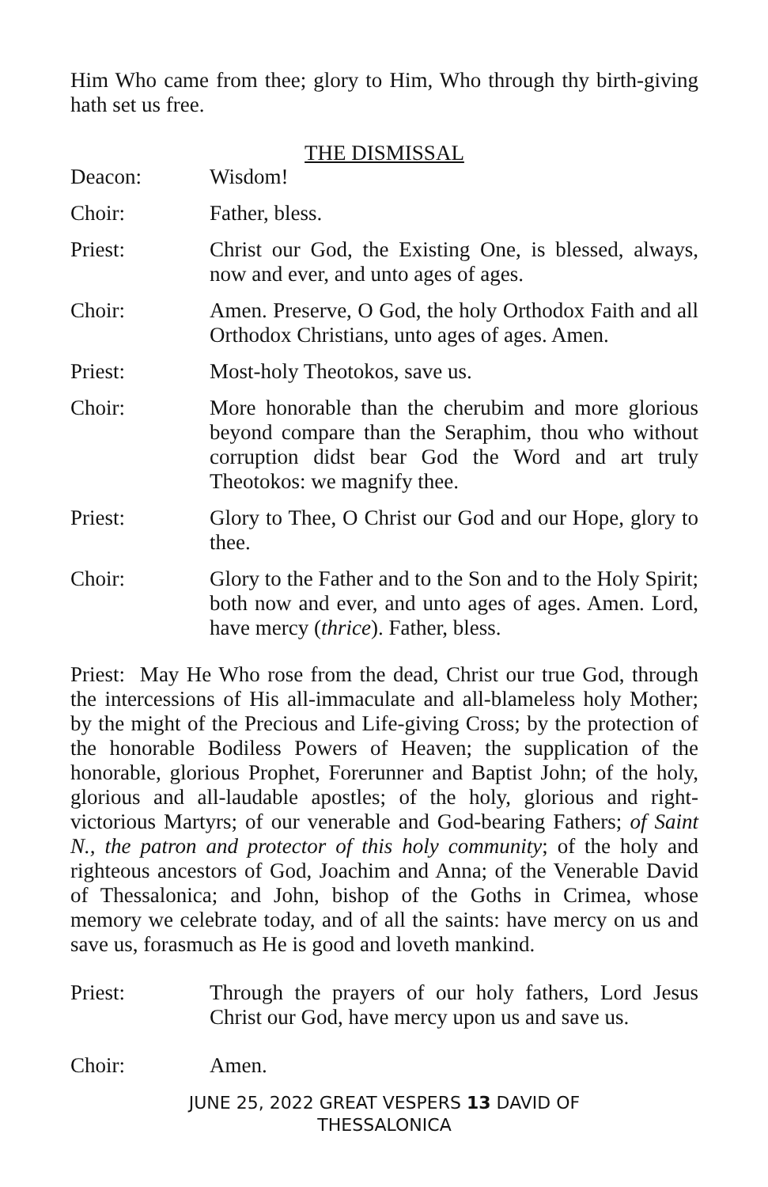Him Who came from thee; glory to Him, Who through thy birth-giving hath set us free.
THE DISMISSAL
Deacon: Wisdom!
Choir: Father, bless.
Priest: Christ our God, the Existing One, is blessed, always, now and ever, and unto ages of ages.
Choir: Amen. Preserve, O God, the holy Orthodox Faith and all Orthodox Christians, unto ages of ages. Amen.
Priest: Most-holy Theotokos, save us.
Choir: More honorable than the cherubim and more glorious beyond compare than the Seraphim, thou who without corruption didst bear God the Word and art truly Theotokos: we magnify thee.
Priest: Glory to Thee, O Christ our God and our Hope, glory to thee.
Choir: Glory to the Father and to the Son and to the Holy Spirit; both now and ever, and unto ages of ages. Amen. Lord, have mercy (thrice). Father, bless.
Priest: May He Who rose from the dead, Christ our true God, through the intercessions of His all-immaculate and all-blameless holy Mother; by the might of the Precious and Life-giving Cross; by the protection of the honorable Bodiless Powers of Heaven; the supplication of the honorable, glorious Prophet, Forerunner and Baptist John; of the holy, glorious and all-laudable apostles; of the holy, glorious and right-victorious Martyrs; of our venerable and God-bearing Fathers; of Saint N., the patron and protector of this holy community; of the holy and righteous ancestors of God, Joachim and Anna; of the Venerable David of Thessalonica; and John, bishop of the Goths in Crimea, whose memory we celebrate today, and of all the saints: have mercy on us and save us, forasmuch as He is good and loveth mankind.
Priest: Through the prayers of our holy fathers, Lord Jesus Christ our God, have mercy upon us and save us.
Choir: Amen.
JUNE 25, 2022 GREAT VESPERS 13 DAVID OF
THESSALONICA